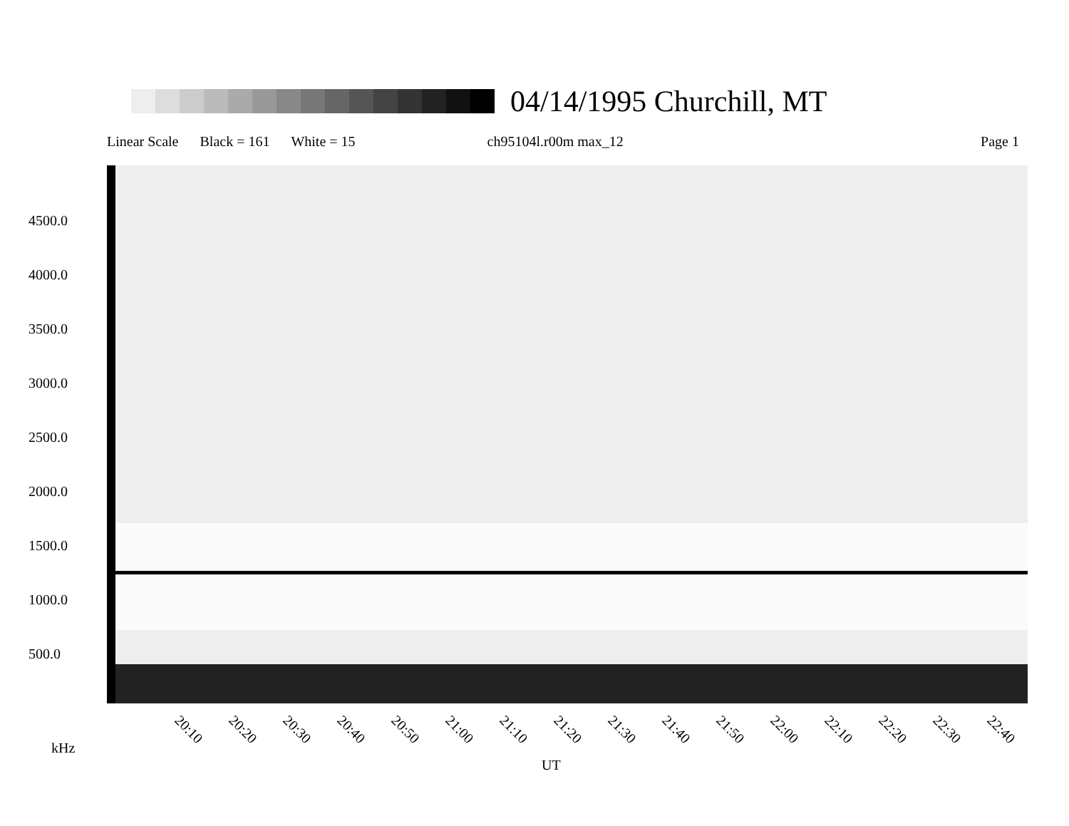04/14/1995 Churchill, MT
Linear Scale Black = 161 White = 15 ch95104l.r00m max_12 Page 1
4500.0
4000.0
3500.0
3000.0
2500.0
2000.0
1500.0
1000.0
500.0
kHz
20:10 20:20 20:30 20:40 20:50 21:00 21:10 21:20 21:30 21:40 21:50 22:00 22:10 22:20 22:30 22:40
UT